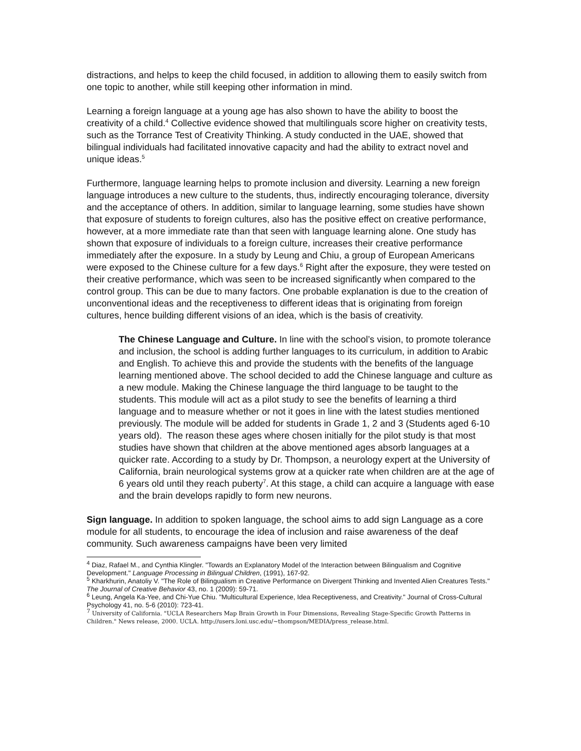distractions, and helps to keep the child focused, in addition to allowing them to easily switch from one topic to another, while still keeping other information in mind.
Learning a foreign language at a young age has also shown to have the ability to boost the creativity of a child.<sup>4</sup> Collective evidence showed that multilinguals score higher on creativity tests, such as the Torrance Test of Creativity Thinking. A study conducted in the UAE, showed that bilingual individuals had facilitated innovative capacity and had the ability to extract novel and unique ideas.<sup>5</sup>
Furthermore, language learning helps to promote inclusion and diversity. Learning a new foreign language introduces a new culture to the students, thus, indirectly encouraging tolerance, diversity and the acceptance of others. In addition, similar to language learning, some studies have shown that exposure of students to foreign cultures, also has the positive effect on creative performance, however, at a more immediate rate than that seen with language learning alone. One study has shown that exposure of individuals to a foreign culture, increases their creative performance immediately after the exposure. In a study by Leung and Chiu, a group of European Americans were exposed to the Chinese culture for a few days.<sup>6</sup> Right after the exposure, they were tested on their creative performance, which was seen to be increased significantly when compared to the control group. This can be due to many factors. One probable explanation is due to the creation of unconventional ideas and the receptiveness to different ideas that is originating from foreign cultures, hence building different visions of an idea, which is the basis of creativity.
The Chinese Language and Culture. In line with the school’s vision, to promote tolerance and inclusion, the school is adding further languages to its curriculum, in addition to Arabic and English. To achieve this and provide the students with the benefits of the language learning mentioned above. The school decided to add the Chinese language and culture as a new module. Making the Chinese language the third language to be taught to the students. This module will act as a pilot study to see the benefits of learning a third language and to measure whether or not it goes in line with the latest studies mentioned previously. The module will be added for students in Grade 1, 2 and 3 (Students aged 6-10 years old). The reason these ages where chosen initially for the pilot study is that most studies have shown that children at the above mentioned ages absorb languages at a quicker rate. According to a study by Dr. Thompson, a neurology expert at the University of California, brain neurological systems grow at a quicker rate when children are at the age of 6 years old until they reach puberty<sup>7</sup>. At this stage, a child can acquire a language with ease and the brain develops rapidly to form new neurons.
Sign language. In addition to spoken language, the school aims to add sign Language as a core module for all students, to encourage the idea of inclusion and raise awareness of the deaf community. Such awareness campaigns have been very limited
<sup>4</sup> Diaz, Rafael M., and Cynthia Klingler. "Towards an Explanatory Model of the Interaction between Bilingualism and Cognitive Development." Language Processing in Bilingual Children, (1991), 167-92.
<sup>5</sup> Kharkhurin, Anatoliy V. "The Role of Bilingualism in Creative Performance on Divergent Thinking and Invented Alien Creatures Tests." The Journal of Creative Behavior 43, no. 1 (2009): 59-71.
<sup>6</sup> Leung, Angela Ka-Yee, and Chi-Yue Chiu. "Multicultural Experience, Idea Receptiveness, and Creativity." Journal of Cross-Cultural Psychology 41, no. 5-6 (2010): 723-41.
<sup>7</sup> University of California. "UCLA Researchers Map Brain Growth in Four Dimensions, Revealing Stage-Specific Growth Patterns in Children." News release, 2000. UCLA. http://users.loni.usc.edu/~thompson/MEDIA/press_release.html.